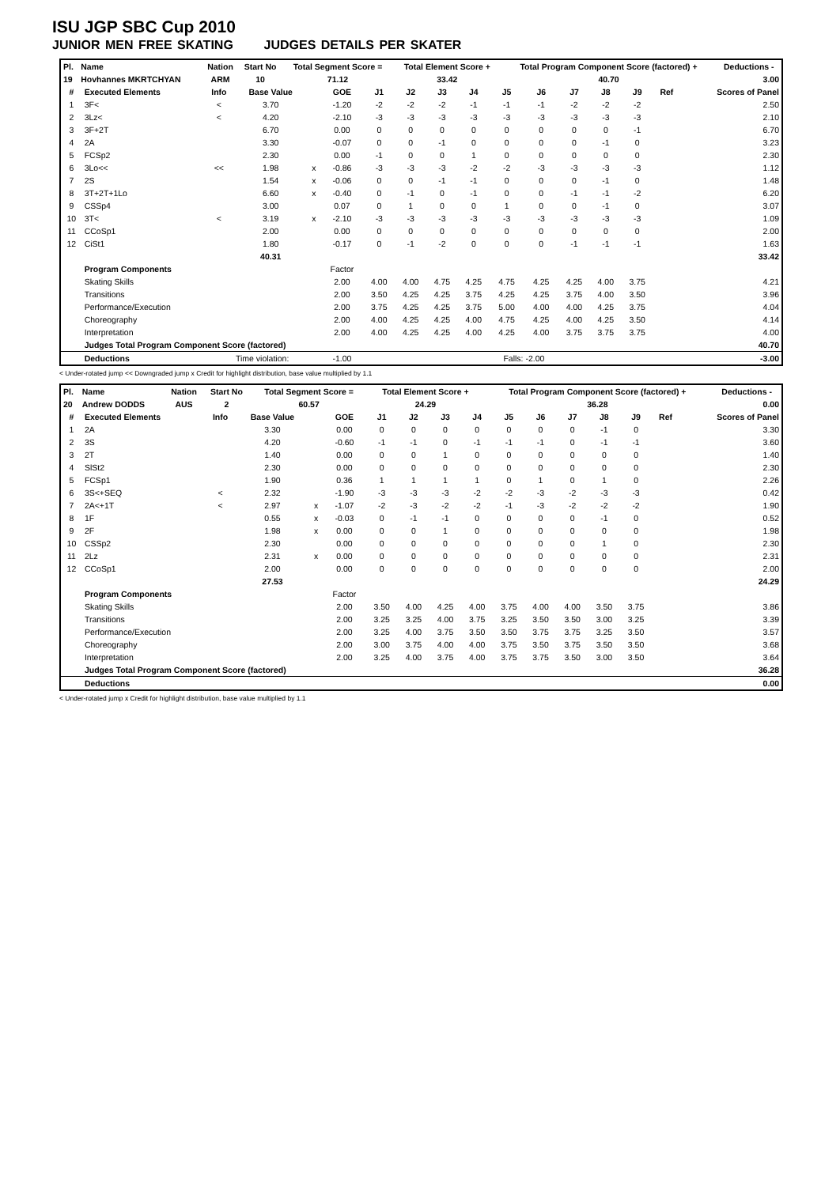ISU JGP SBC Cup 2010
JUNIOR MEN FREE SKATING JUDGES DETAILS PER SKATER
| Pl. | Name | Nation | Start No | Total Segment Score = | Total Element Score + | Total Program Component Score (factored) + | Deductions - |
| --- | --- | --- | --- | --- | --- | --- | --- |
| 19 | Hovhannes MKRTCHYAN | ARM | 10 | 71.12 | 33.42 | 40.70 | 3.00 |
| # | Executed Elements | Info | Base Value | | GOE | J1 | J2 | J3 | J4 | J5 | J6 | J7 | J8 | J9 | Ref | Scores of Panel |
| --- | --- | --- | --- | --- | --- | --- | --- | --- | --- | --- | --- | --- | --- | --- | --- | --- |
| 1 | 3F< | < | 3.70 | | -1.20 | -2 | -2 | -2 | -1 | -1 | -1 | -2 | -2 | -2 | | 2.50 |
| 2 | 3Lz< | < | 4.20 | | -2.10 | -3 | -3 | -3 | -3 | -3 | -3 | -3 | -3 | -3 | | 2.10 |
| 3 | 3F+2T | | 6.70 | | 0.00 | 0 | 0 | 0 | 0 | 0 | 0 | 0 | 0 | -1 | | 6.70 |
| 4 | 2A | | 3.30 | | -0.07 | 0 | 0 | -1 | 0 | 0 | 0 | 0 | -1 | 0 | | 3.23 |
| 5 | FCSp2 | | 2.30 | | 0.00 | -1 | 0 | 0 | 1 | 0 | 0 | 0 | 0 | 0 | | 2.30 |
| 6 | 3Lo<< | << | 1.98 | x | -0.86 | -3 | -3 | -3 | -2 | -2 | -3 | -3 | -3 | -3 | | 1.12 |
| 7 | 2S | | 1.54 | x | -0.06 | 0 | 0 | -1 | -1 | 0 | 0 | 0 | -1 | 0 | | 1.48 |
| 8 | 3T+2T+1Lo | | 6.60 | x | -0.40 | 0 | -1 | 0 | -1 | 0 | 0 | -1 | -1 | -2 | | 6.20 |
| 9 | CSSp4 | | 3.00 | | 0.07 | 0 | 1 | 0 | 0 | 1 | 0 | 0 | -1 | 0 | | 3.07 |
| 10 | 3T< | < | 3.19 | x | -2.10 | -3 | -3 | -3 | -3 | -3 | -3 | -3 | -3 | -3 | | 1.09 |
| 11 | CCoSp1 | | 2.00 | | 0.00 | 0 | 0 | 0 | 0 | 0 | 0 | 0 | 0 | 0 | | 2.00 |
| 12 | CiSt1 | | 1.80 | | -0.17 | 0 | -1 | -2 | 0 | 0 | 0 | -1 | -1 | -1 | | 1.63 |
| | | | 40.31 | | | | | | | | | | | | | 33.42 |
| | Program Components | | | | Factor | | | | | | | | | | | |
| | Skating Skills | | | | 2.00 | 4.00 | 4.00 | 4.75 | 4.25 | 4.75 | 4.25 | 4.25 | 4.00 | 3.75 | | 4.21 |
| | Transitions | | | | 2.00 | 3.50 | 4.25 | 4.25 | 3.75 | 4.25 | 4.25 | 3.75 | 4.00 | 3.50 | | 3.96 |
| | Performance/Execution | | | | 2.00 | 3.75 | 4.25 | 4.25 | 3.75 | 5.00 | 4.00 | 4.00 | 4.25 | 3.75 | | 4.04 |
| | Choreography | | | | 2.00 | 4.00 | 4.25 | 4.25 | 4.00 | 4.75 | 4.25 | 4.00 | 4.25 | 3.50 | | 4.14 |
| | Interpretation | | | | 2.00 | 4.00 | 4.25 | 4.25 | 4.00 | 4.25 | 4.00 | 3.75 | 3.75 | 3.75 | | 4.00 |
| | Judges Total Program Component Score (factored) | | | | | | | | | | | | | | | 40.70 |
| | Deductions | Time violation: | | | -1.00 | | | | | Falls: -2.00 | | | | | | -3.00 |
< Under-rotated jump << Downgraded jump x Credit for highlight distribution, base value multiplied by 1.1
| Pl. | Name | Nation | Start No | Total Segment Score = | Total Element Score + | Total Program Component Score (factored) + | Deductions - |
| --- | --- | --- | --- | --- | --- | --- | --- |
| 20 | Andrew DODDS | AUS | 2 | 60.57 | 24.29 | 36.28 | 0.00 |
| # | Executed Elements | Info | Base Value | | GOE | J1 | J2 | J3 | J4 | J5 | J6 | J7 | J8 | J9 | Ref | Scores of Panel |
| --- | --- | --- | --- | --- | --- | --- | --- | --- | --- | --- | --- | --- | --- | --- | --- | --- |
| 1 | 2A | | 3.30 | | 0.00 | 0 | 0 | 0 | 0 | 0 | 0 | 0 | -1 | 0 | | 3.30 |
| 2 | 3S | | 4.20 | | -0.60 | -1 | -1 | 0 | -1 | -1 | -1 | 0 | -1 | -1 | | 3.60 |
| 3 | 2T | | 1.40 | | 0.00 | 0 | 0 | 1 | 0 | 0 | 0 | 0 | 0 | 0 | | 1.40 |
| 4 | SlSt2 | | 2.30 | | 0.00 | 0 | 0 | 0 | 0 | 0 | 0 | 0 | 0 | 0 | | 2.30 |
| 5 | FCSp1 | | 1.90 | | 0.36 | 1 | 1 | 1 | 1 | 0 | 1 | 0 | 1 | 0 | | 2.26 |
| 6 | 3S<+SEQ | < | 2.32 | | -1.90 | -3 | -3 | -3 | -2 | -2 | -3 | -2 | -3 | -3 | | 0.42 |
| 7 | 2A<+1T | < | 2.97 | x | -1.07 | -2 | -3 | -2 | -2 | -1 | -3 | -2 | -2 | -2 | | 1.90 |
| 8 | 1F | | 0.55 | x | -0.03 | 0 | -1 | -1 | 0 | 0 | 0 | 0 | -1 | 0 | | 0.52 |
| 9 | 2F | | 1.98 | x | 0.00 | 0 | 0 | 1 | 0 | 0 | 0 | 0 | 0 | 0 | | 1.98 |
| 10 | CSSp2 | | 2.30 | | 0.00 | 0 | 0 | 0 | 0 | 0 | 0 | 0 | 1 | 0 | | 2.30 |
| 11 | 2Lz | | 2.31 | x | 0.00 | 0 | 0 | 0 | 0 | 0 | 0 | 0 | 0 | 0 | | 2.31 |
| 12 | CCoSp1 | | 2.00 | | 0.00 | 0 | 0 | 0 | 0 | 0 | 0 | 0 | 0 | 0 | | 2.00 |
| | | | 27.53 | | | | | | | | | | | | | 24.29 |
| | Program Components | | | | Factor | | | | | | | | | | | |
| | Skating Skills | | | | 2.00 | 3.50 | 4.00 | 4.25 | 4.00 | 3.75 | 4.00 | 4.00 | 3.50 | 3.75 | | 3.86 |
| | Transitions | | | | 2.00 | 3.25 | 3.25 | 4.00 | 3.75 | 3.25 | 3.50 | 3.50 | 3.00 | 3.25 | | 3.39 |
| | Performance/Execution | | | | 2.00 | 3.25 | 4.00 | 3.75 | 3.50 | 3.50 | 3.75 | 3.75 | 3.25 | 3.50 | | 3.57 |
| | Choreography | | | | 2.00 | 3.00 | 3.75 | 4.00 | 4.00 | 3.75 | 3.50 | 3.75 | 3.50 | 3.50 | | 3.68 |
| | Interpretation | | | | 2.00 | 3.25 | 4.00 | 3.75 | 4.00 | 3.75 | 3.75 | 3.50 | 3.00 | 3.50 | | 3.64 |
| | Judges Total Program Component Score (factored) | | | | | | | | | | | | | | | 36.28 |
| | Deductions | | | | | | | | | | | | | | | 0.00 |
< Under-rotated jump x Credit for highlight distribution, base value multiplied by 1.1